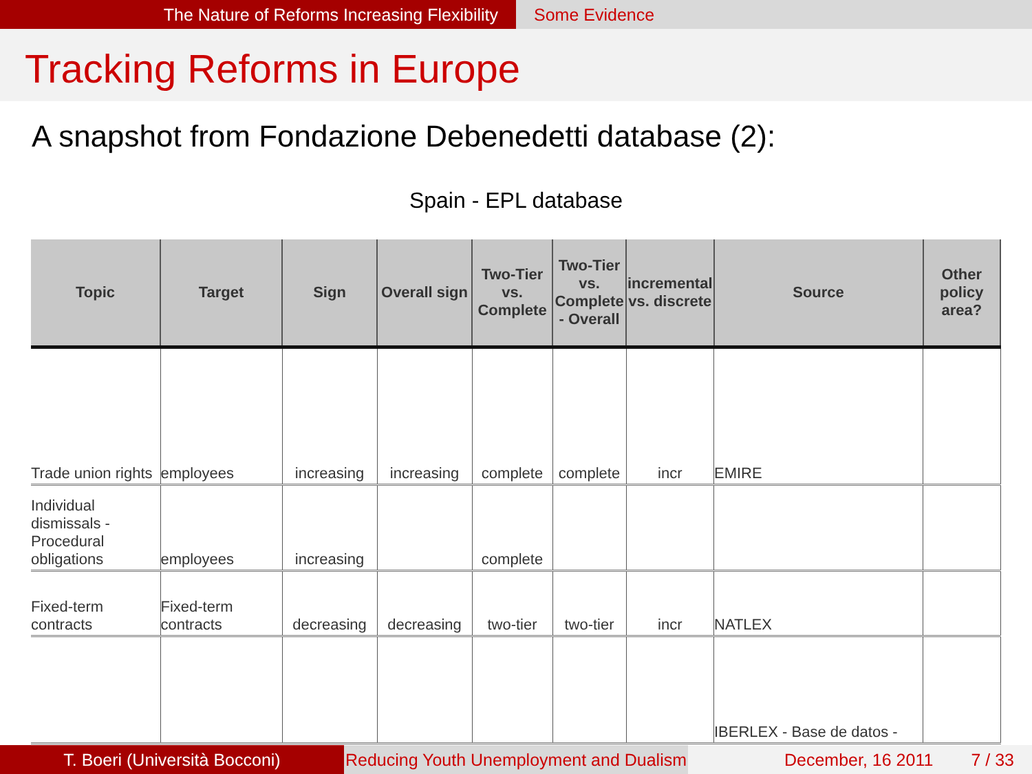The Nature of Reforms Increasing Flexibility Some Evidence
Tracking Reforms in Europe
A snapshot from Fondazione Debenedetti database (2):
Spain - EPL database
| Topic | Target | Sign | Overall sign | Two-Tier vs. Complete | Two-Tier vs. Complete - Overall | incremental vs. discrete | Source | Other policy area? |
| --- | --- | --- | --- | --- | --- | --- | --- | --- |
| Trade union rights | employees | increasing | increasing | complete | complete | incr | EMIRE | |
| Individual dismissals - Procedural obligations | employees | increasing | | complete | | | | |
| Fixed-term contracts | Fixed-term contracts | decreasing | decreasing | two-tier | two-tier | incr | NATLEX | |
| | | | | | | | IBERLEX - Base de datos - | |
T. Boeri (Università Bocconi) Reducing Youth Unemployment and Dualism
December, 16 2011 7 / 33